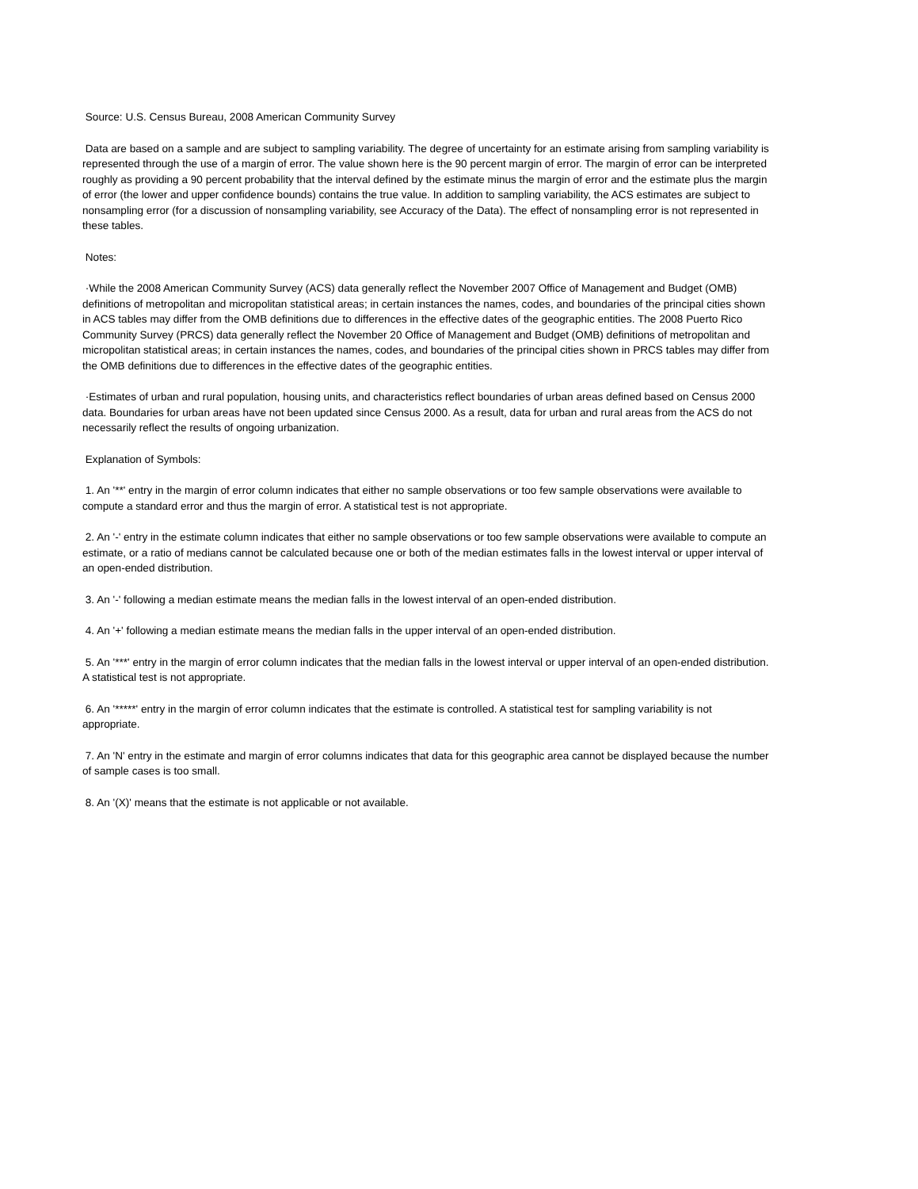Source: U.S. Census Bureau, 2008 American Community Survey
Data are based on a sample and are subject to sampling variability. The degree of uncertainty for an estimate arising from sampling variability is represented through the use of a margin of error. The value shown here is the 90 percent margin of error. The margin of error can be interpreted roughly as providing a 90 percent probability that the interval defined by the estimate minus the margin of error and the estimate plus the margin of error (the lower and upper confidence bounds) contains the true value. In addition to sampling variability, the ACS estimates are subject to nonsampling error (for a discussion of nonsampling variability, see Accuracy of the Data). The effect of nonsampling error is not represented in these tables.
Notes:
·While the 2008 American Community Survey (ACS) data generally reflect the November 2007 Office of Management and Budget (OMB) definitions of metropolitan and micropolitan statistical areas; in certain instances the names, codes, and boundaries of the principal cities shown in ACS tables may differ from the OMB definitions due to differences in the effective dates of the geographic entities. The 2008 Puerto Rico Community Survey (PRCS) data generally reflect the November 20 Office of Management and Budget (OMB) definitions of metropolitan and micropolitan statistical areas; in certain instances the names, codes, and boundaries of the principal cities shown in PRCS tables may differ from the OMB definitions due to differences in the effective dates of the geographic entities.
·Estimates of urban and rural population, housing units, and characteristics reflect boundaries of urban areas defined based on Census 2000 data. Boundaries for urban areas have not been updated since Census 2000. As a result, data for urban and rural areas from the ACS do not necessarily reflect the results of ongoing urbanization.
Explanation of Symbols:
1. An '**' entry in the margin of error column indicates that either no sample observations or too few sample observations were available to compute a standard error and thus the margin of error. A statistical test is not appropriate.
2. An '-' entry in the estimate column indicates that either no sample observations or too few sample observations were available to compute an estimate, or a ratio of medians cannot be calculated because one or both of the median estimates falls in the lowest interval or upper interval of an open-ended distribution.
3. An '-' following a median estimate means the median falls in the lowest interval of an open-ended distribution.
4. An '+' following a median estimate means the median falls in the upper interval of an open-ended distribution.
5. An '***' entry in the margin of error column indicates that the median falls in the lowest interval or upper interval of an open-ended distribution. A statistical test is not appropriate.
6. An '*****' entry in the margin of error column indicates that the estimate is controlled. A statistical test for sampling variability is not appropriate.
7. An 'N' entry in the estimate and margin of error columns indicates that data for this geographic area cannot be displayed because the number of sample cases is too small.
8. An '(X)' means that the estimate is not applicable or not available.